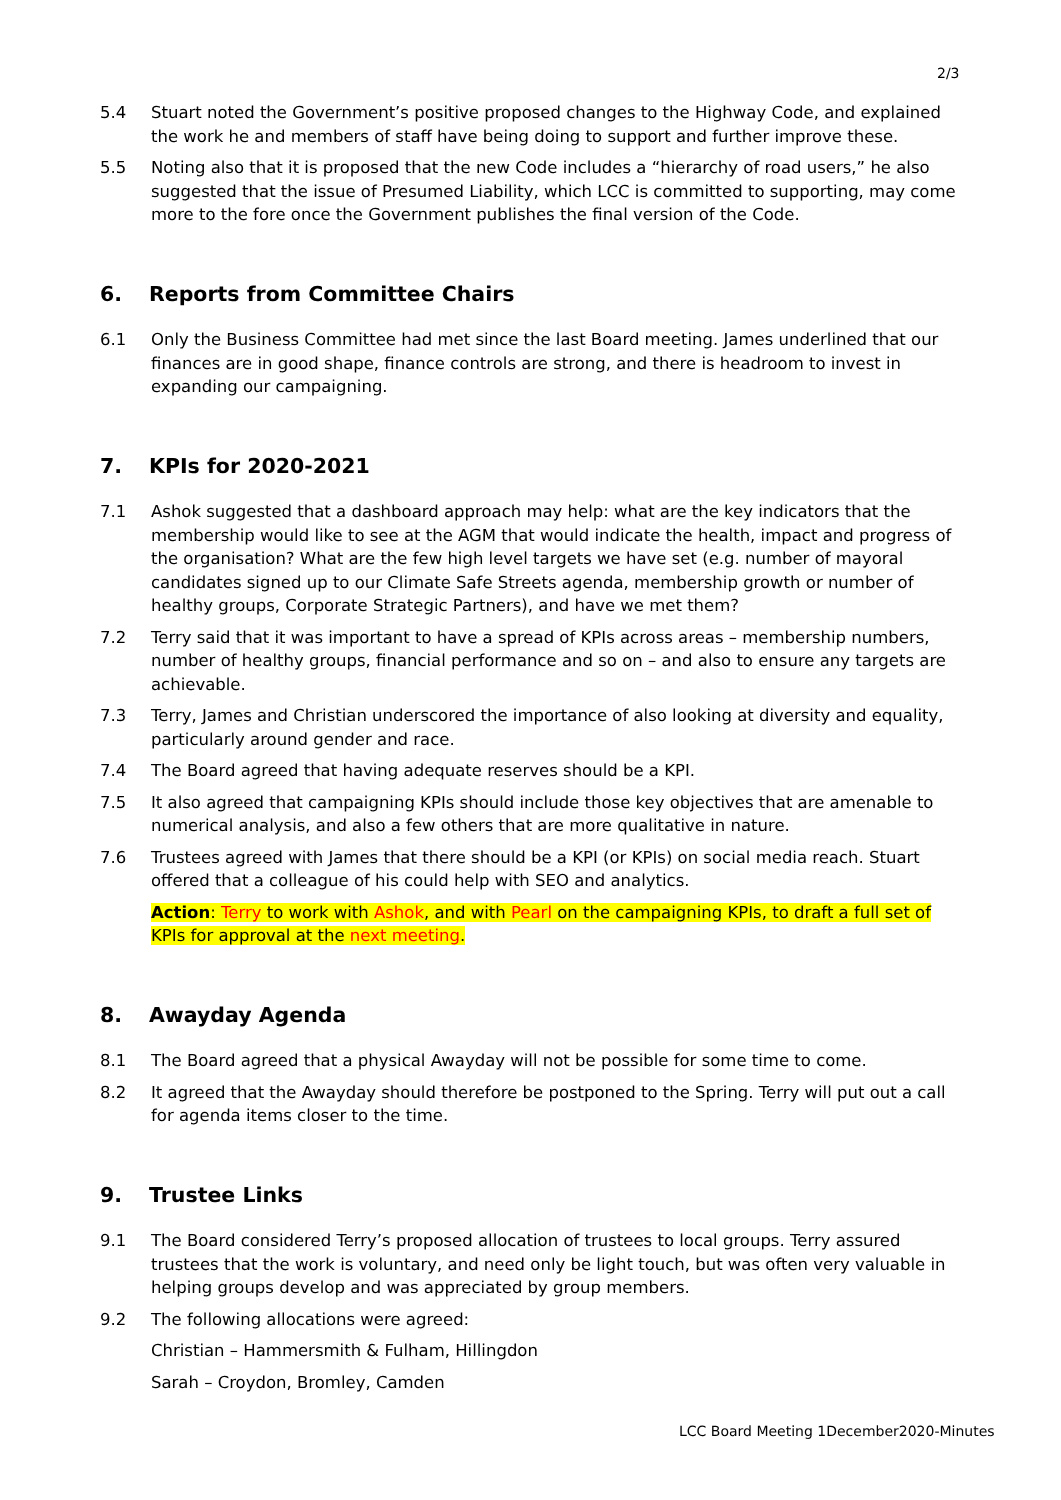2/3
5.4 Stuart noted the Government’s positive proposed changes to the Highway Code, and explained the work he and members of staff have being doing to support and further improve these.
5.5 Noting also that it is proposed that the new Code includes a “hierarchy of road users,” he also suggested that the issue of Presumed Liability, which LCC is committed to supporting, may come more to the fore once the Government publishes the final version of the Code.
6. Reports from Committee Chairs
6.1 Only the Business Committee had met since the last Board meeting. James underlined that our finances are in good shape, finance controls are strong, and there is headroom to invest in expanding our campaigning.
7. KPIs for 2020-2021
7.1 Ashok suggested that a dashboard approach may help: what are the key indicators that the membership would like to see at the AGM that would indicate the health, impact and progress of the organisation? What are the few high level targets we have set (e.g. number of mayoral candidates signed up to our Climate Safe Streets agenda, membership growth or number of healthy groups, Corporate Strategic Partners), and have we met them?
7.2 Terry said that it was important to have a spread of KPIs across areas – membership numbers, number of healthy groups, financial performance and so on – and also to ensure any targets are achievable.
7.3 Terry, James and Christian underscored the importance of also looking at diversity and equality, particularly around gender and race.
7.4 The Board agreed that having adequate reserves should be a KPI.
7.5 It also agreed that campaigning KPIs should include those key objectives that are amenable to numerical analysis, and also a few others that are more qualitative in nature.
7.6 Trustees agreed with James that there should be a KPI (or KPIs) on social media reach. Stuart offered that a colleague of his could help with SEO and analytics.
Action: Terry to work with Ashok, and with Pearl on the campaigning KPIs, to draft a full set of KPIs for approval at the next meeting.
8. Awayday Agenda
8.1 The Board agreed that a physical Awayday will not be possible for some time to come.
8.2 It agreed that the Awayday should therefore be postponed to the Spring. Terry will put out a call for agenda items closer to the time.
9. Trustee Links
9.1 The Board considered Terry’s proposed allocation of trustees to local groups. Terry assured trustees that the work is voluntary, and need only be light touch, but was often very valuable in helping groups develop and was appreciated by group members.
9.2 The following allocations were agreed:
Christian – Hammersmith & Fulham, Hillingdon
Sarah – Croydon, Bromley, Camden
LCC Board Meeting 1December2020-Minutes